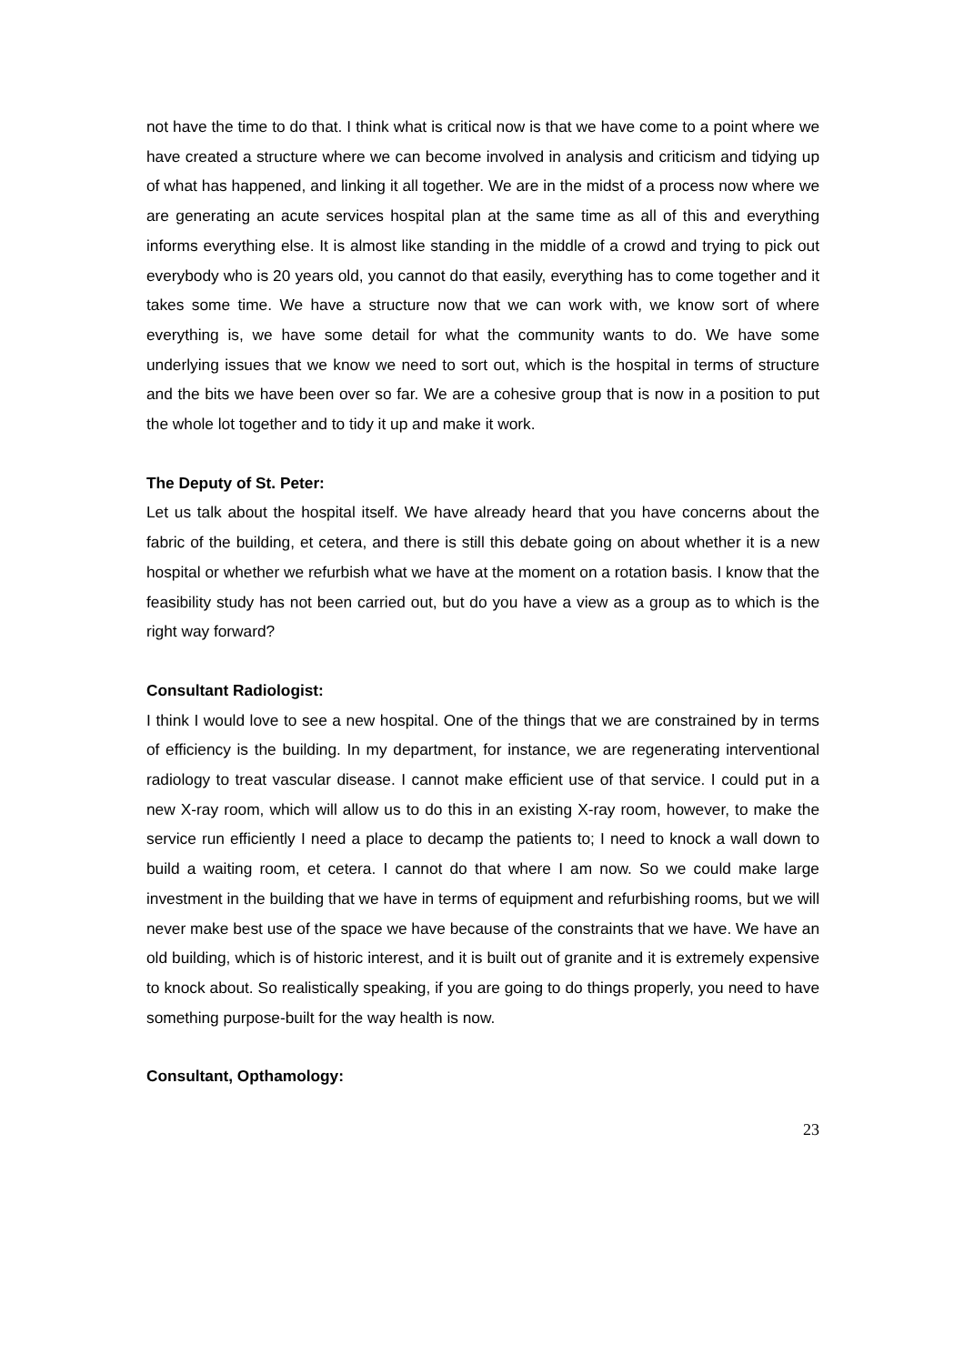not have the time to do that. I think what is critical now is that we have come to a point where we have created a structure where we can become involved in analysis and criticism and tidying up of what has happened, and linking it all together. We are in the midst of a process now where we are generating an acute services hospital plan at the same time as all of this and everything informs everything else. It is almost like standing in the middle of a crowd and trying to pick out everybody who is 20 years old, you cannot do that easily, everything has to come together and it takes some time. We have a structure now that we can work with, we know sort of where everything is, we have some detail for what the community wants to do. We have some underlying issues that we know we need to sort out, which is the hospital in terms of structure and the bits we have been over so far. We are a cohesive group that is now in a position to put the whole lot together and to tidy it up and make it work.
The Deputy of St. Peter:
Let us talk about the hospital itself. We have already heard that you have concerns about the fabric of the building, et cetera, and there is still this debate going on about whether it is a new hospital or whether we refurbish what we have at the moment on a rotation basis. I know that the feasibility study has not been carried out, but do you have a view as a group as to which is the right way forward?
Consultant Radiologist:
I think I would love to see a new hospital. One of the things that we are constrained by in terms of efficiency is the building. In my department, for instance, we are regenerating interventional radiology to treat vascular disease. I cannot make efficient use of that service. I could put in a new X-ray room, which will allow us to do this in an existing X-ray room, however, to make the service run efficiently I need a place to decamp the patients to; I need to knock a wall down to build a waiting room, et cetera. I cannot do that where I am now. So we could make large investment in the building that we have in terms of equipment and refurbishing rooms, but we will never make best use of the space we have because of the constraints that we have. We have an old building, which is of historic interest, and it is built out of granite and it is extremely expensive to knock about. So realistically speaking, if you are going to do things properly, you need to have something purpose-built for the way health is now.
Consultant, Opthamology:
23